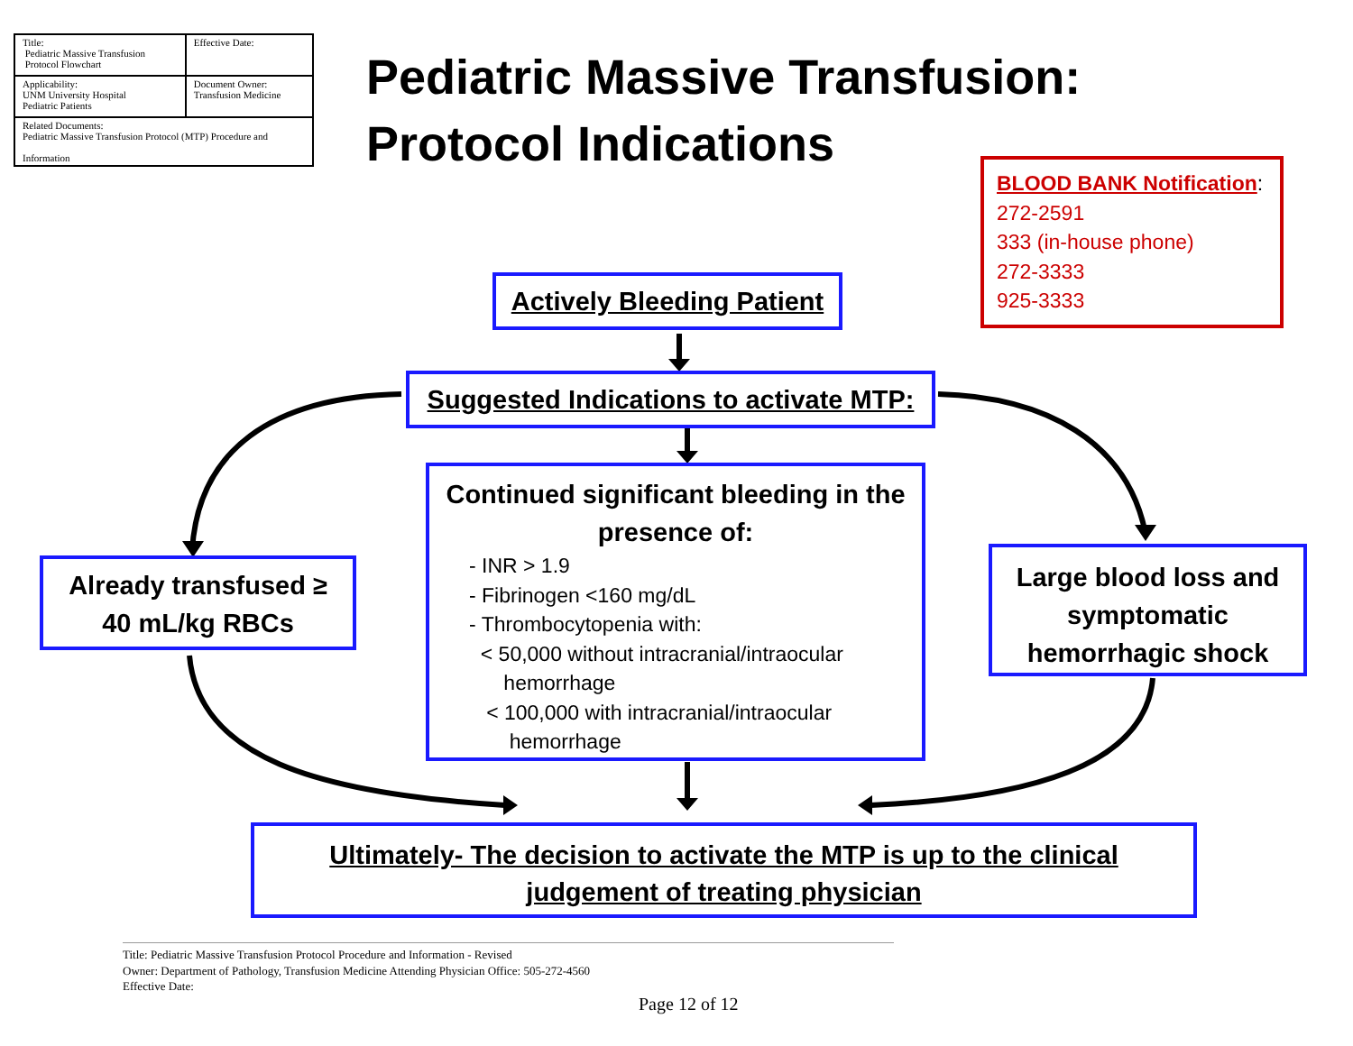| Title: Pediatric Massive Transfusion Protocol Flowchart | Effective Date: |
| Applicability: UNM University Hospital Pediatric Patients | Document Owner: Transfusion Medicine |
| Related Documents: Pediatric Massive Transfusion Protocol (MTP) Procedure and Information | |
Pediatric Massive Transfusion:
Protocol Indications
BLOOD BANK Notification:
272-2591
333 (in-house phone)
272-3333
925-3333
Actively Bleeding Patient
Suggested Indications to activate MTP:
Continued significant bleeding in the presence of:
- INR > 1.9
- Fibrinogen <160 mg/dL
- Thrombocytopenia with:
< 50,000 without intracranial/intraocular
hemorrhage
< 100,000 with intracranial/intraocular
hemorrhage
Already transfused ≥
40 mL/kg RBCs
Large blood loss and symptomatic hemorrhagic shock
Ultimately- The decision to activate the MTP is up to the clinical
judgement of treating physician
Title: Pediatric Massive Transfusion Protocol Procedure and Information - Revised
Owner: Department of Pathology, Transfusion Medicine Attending Physician Office: 505-272-4560
Effective Date:
Page 12 of 12